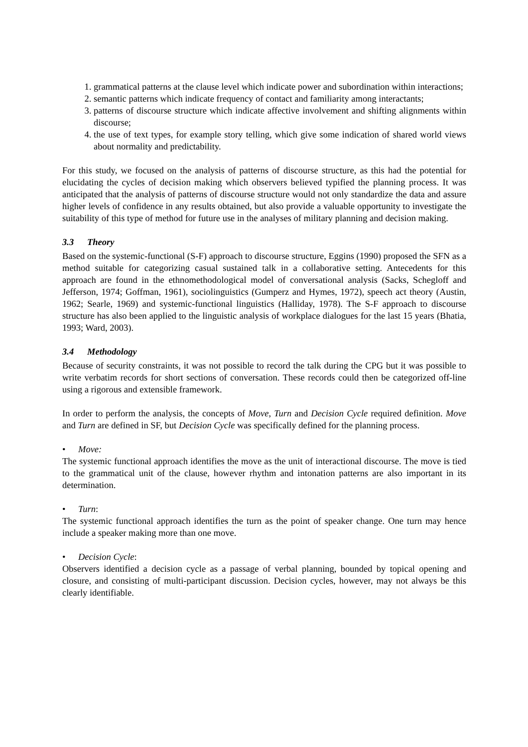1. grammatical patterns at the clause level which indicate power and subordination within interactions;
2. semantic patterns which indicate frequency of contact and familiarity among interactants;
3. patterns of discourse structure which indicate affective involvement and shifting alignments within discourse;
4. the use of text types, for example story telling, which give some indication of shared world views about normality and predictability.
For this study, we focused on the analysis of patterns of discourse structure, as this had the potential for elucidating the cycles of decision making which observers believed typified the planning process. It was anticipated that the analysis of patterns of discourse structure would not only standardize the data and assure higher levels of confidence in any results obtained, but also provide a valuable opportunity to investigate the suitability of this type of method for future use in the analyses of military planning and decision making.
3.3 Theory
Based on the systemic-functional (S-F) approach to discourse structure, Eggins (1990) proposed the SFN as a method suitable for categorizing casual sustained talk in a collaborative setting. Antecedents for this approach are found in the ethnomethodological model of conversational analysis (Sacks, Schegloff and Jefferson, 1974; Goffman, 1961), sociolinguistics (Gumperz and Hymes, 1972), speech act theory (Austin, 1962; Searle, 1969) and systemic-functional linguistics (Halliday, 1978). The S-F approach to discourse structure has also been applied to the linguistic analysis of workplace dialogues for the last 15 years (Bhatia, 1993; Ward, 2003).
3.4 Methodology
Because of security constraints, it was not possible to record the talk during the CPG but it was possible to write verbatim records for short sections of conversation. These records could then be categorized off-line using a rigorous and extensible framework.
In order to perform the analysis, the concepts of Move, Turn and Decision Cycle required definition. Move and Turn are defined in SF, but Decision Cycle was specifically defined for the planning process.
• Move:
The systemic functional approach identifies the move as the unit of interactional discourse. The move is tied to the grammatical unit of the clause, however rhythm and intonation patterns are also important in its determination.
• Turn:
The systemic functional approach identifies the turn as the point of speaker change. One turn may hence include a speaker making more than one move.
• Decision Cycle:
Observers identified a decision cycle as a passage of verbal planning, bounded by topical opening and closure, and consisting of multi-participant discussion. Decision cycles, however, may not always be this clearly identifiable.